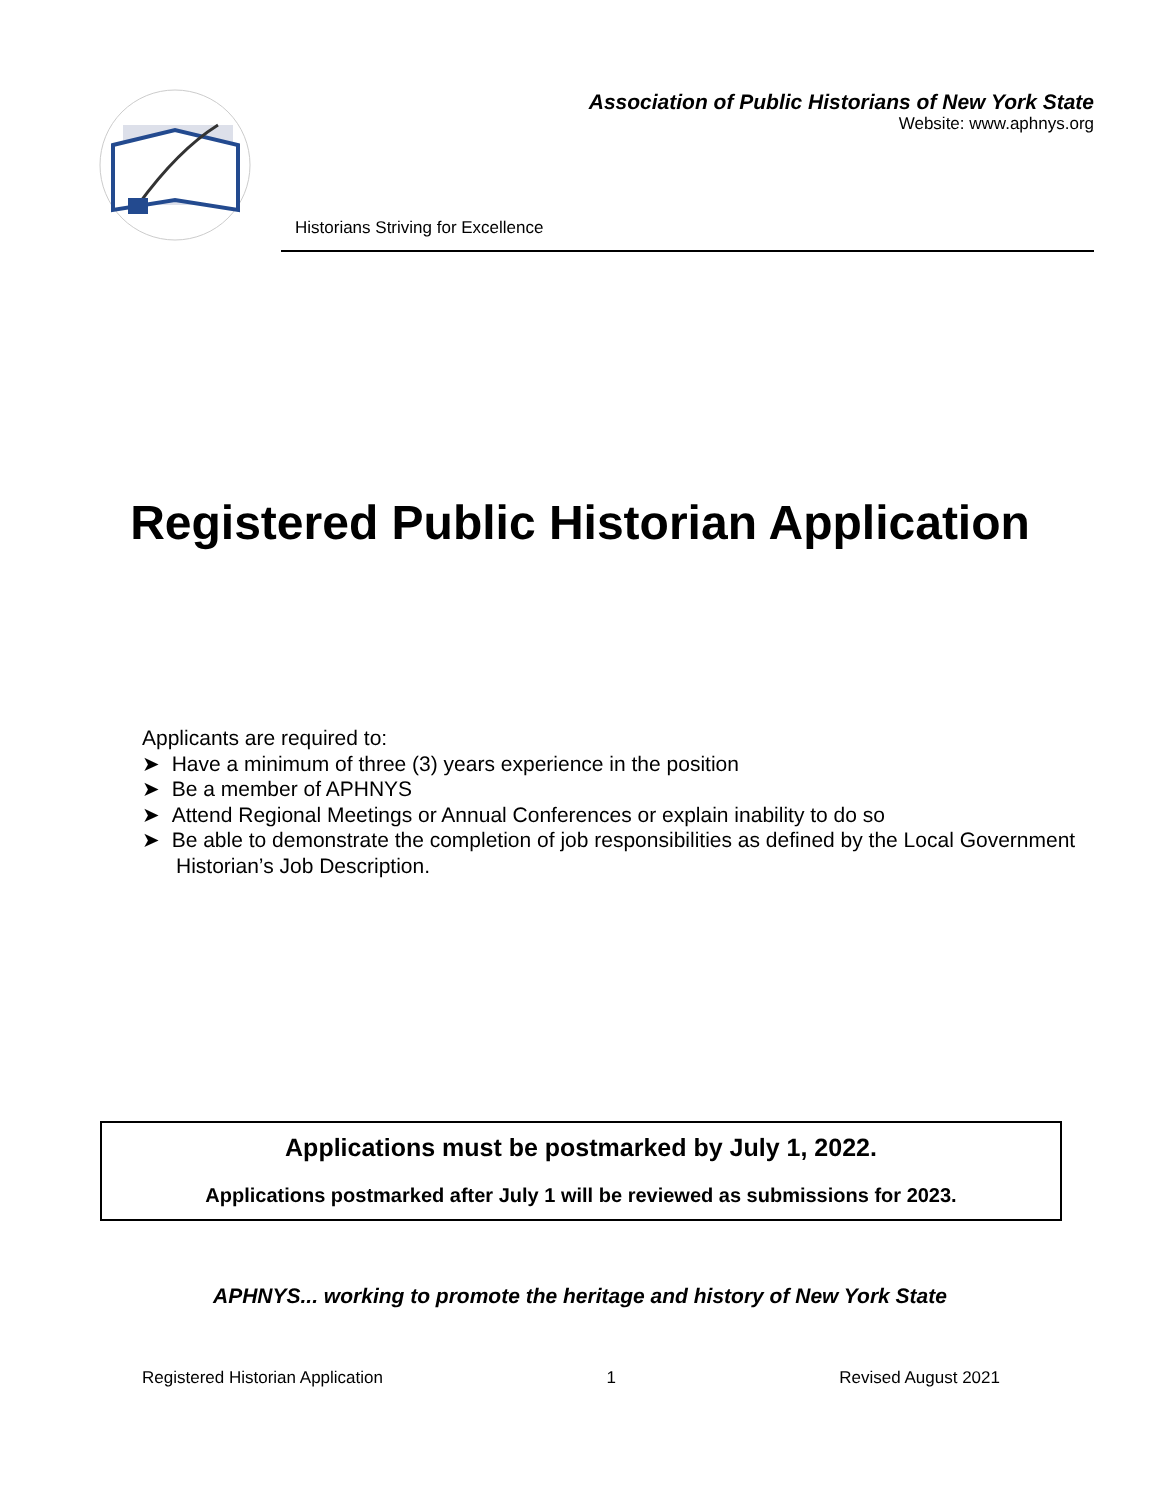Association of Public Historians of New York State
Website: www.aphnys.org
Historians Striving for Excellence
Registered Public Historian Application
Applicants are required to:
➤ Have a minimum of three (3) years experience in the position
➤ Be a member of APHNYS
➤ Attend Regional Meetings or Annual Conferences or explain inability to do so
➤ Be able to demonstrate the completion of job responsibilities as defined by the Local Government Historian’s Job Description.
Applications must be postmarked by July 1, 2022.
Applications postmarked after July 1 will be reviewed as submissions for 2023.
APHNYS... working to promote the heritage and history of New York State
Registered Historian Application 1 Revised August 2021